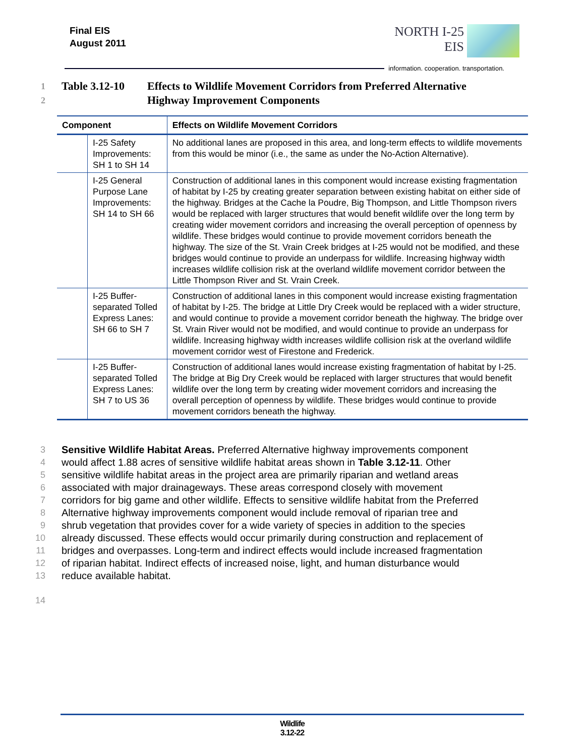Final EIS
August 2011
NORTH I-25
EIS
information. cooperation. transportation.
1 Table 3.12-10 Effects to Wildlife Movement Corridors from Preferred Alternative
2 Highway Improvement Components
| Component | | Effects on Wildlife Movement Corridors |
| --- | --- | --- |
| | I-25 Safety Improvements: SH 1 to SH 14 | No additional lanes are proposed in this area, and long-term effects to wildlife movements from this would be minor (i.e., the same as under the No-Action Alternative). |
| | I-25 General Purpose Lane Improvements: SH 14 to SH 66 | Construction of additional lanes in this component would increase existing fragmentation of habitat by I-25 by creating greater separation between existing habitat on either side of the highway. Bridges at the Cache la Poudre, Big Thompson, and Little Thompson rivers would be replaced with larger structures that would benefit wildlife over the long term by creating wider movement corridors and increasing the overall perception of openness by wildlife. These bridges would continue to provide movement corridors beneath the highway. The size of the St. Vrain Creek bridges at I-25 would not be modified, and these bridges would continue to provide an underpass for wildlife. Increasing highway width increases wildlife collision risk at the overland wildlife movement corridor between the Little Thompson River and St. Vrain Creek. |
| | I-25 Buffer-separated Tolled Express Lanes: SH 66 to SH 7 | Construction of additional lanes in this component would increase existing fragmentation of habitat by I-25. The bridge at Little Dry Creek would be replaced with a wider structure, and would continue to provide a movement corridor beneath the highway. The bridge over St. Vrain River would not be modified, and would continue to provide an underpass for wildlife. Increasing highway width increases wildlife collision risk at the overland wildlife movement corridor west of Firestone and Frederick. |
| | I-25 Buffer-separated Tolled Express Lanes: SH 7 to US 36 | Construction of additional lanes would increase existing fragmentation of habitat by I-25. The bridge at Big Dry Creek would be replaced with larger structures that would benefit wildlife over the long term by creating wider movement corridors and increasing the overall perception of openness by wildlife. These bridges would continue to provide movement corridors beneath the highway. |
3 Sensitive Wildlife Habitat Areas. Preferred Alternative highway improvements component
4 would affect 1.88 acres of sensitive wildlife habitat areas shown in Table 3.12-11. Other
5 sensitive wildlife habitat areas in the project area are primarily riparian and wetland areas
6 associated with major drainageways. These areas correspond closely with movement
7 corridors for big game and other wildlife. Effects to sensitive wildlife habitat from the Preferred
8 Alternative highway improvements component would include removal of riparian tree and
9 shrub vegetation that provides cover for a wide variety of species in addition to the species
10 already discussed. These effects would occur primarily during construction and replacement of
11 bridges and overpasses. Long-term and indirect effects would include increased fragmentation
12 of riparian habitat. Indirect effects of increased noise, light, and human disturbance would
13 reduce available habitat.
14
Wildlife
3.12-22